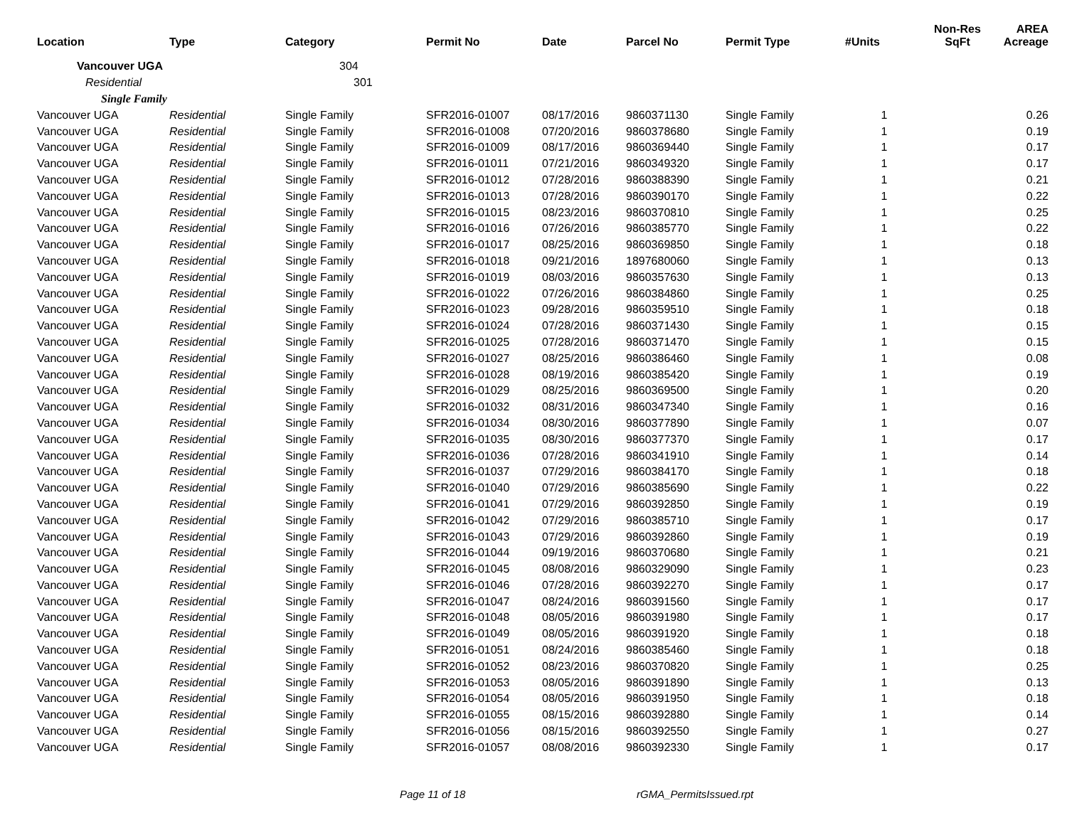| Location | Type | Category | Permit No | Date | Parcel No | Permit Type | #Units | Non-Res SqFt | AREA Acreage |
| --- | --- | --- | --- | --- | --- | --- | --- | --- | --- |
| Vancouver UGA | | 304 | | | | | | | |
| Residential | | 301 | | | | | | | |
| Single Family | | | | | | | | | |
| Vancouver UGA | Residential | Single Family | SFR2016-01007 | 08/17/2016 | 9860371130 | Single Family | 1 | | 0.26 |
| Vancouver UGA | Residential | Single Family | SFR2016-01008 | 07/20/2016 | 9860378680 | Single Family | 1 | | 0.19 |
| Vancouver UGA | Residential | Single Family | SFR2016-01009 | 08/17/2016 | 9860369440 | Single Family | 1 | | 0.17 |
| Vancouver UGA | Residential | Single Family | SFR2016-01011 | 07/21/2016 | 9860349320 | Single Family | 1 | | 0.17 |
| Vancouver UGA | Residential | Single Family | SFR2016-01012 | 07/28/2016 | 9860388390 | Single Family | 1 | | 0.21 |
| Vancouver UGA | Residential | Single Family | SFR2016-01013 | 07/28/2016 | 9860390170 | Single Family | 1 | | 0.22 |
| Vancouver UGA | Residential | Single Family | SFR2016-01015 | 08/23/2016 | 9860370810 | Single Family | 1 | | 0.25 |
| Vancouver UGA | Residential | Single Family | SFR2016-01016 | 07/26/2016 | 9860385770 | Single Family | 1 | | 0.22 |
| Vancouver UGA | Residential | Single Family | SFR2016-01017 | 08/25/2016 | 9860369850 | Single Family | 1 | | 0.18 |
| Vancouver UGA | Residential | Single Family | SFR2016-01018 | 09/21/2016 | 1897680060 | Single Family | 1 | | 0.13 |
| Vancouver UGA | Residential | Single Family | SFR2016-01019 | 08/03/2016 | 9860357630 | Single Family | 1 | | 0.13 |
| Vancouver UGA | Residential | Single Family | SFR2016-01022 | 07/26/2016 | 9860384860 | Single Family | 1 | | 0.25 |
| Vancouver UGA | Residential | Single Family | SFR2016-01023 | 09/28/2016 | 9860359510 | Single Family | 1 | | 0.18 |
| Vancouver UGA | Residential | Single Family | SFR2016-01024 | 07/28/2016 | 9860371430 | Single Family | 1 | | 0.15 |
| Vancouver UGA | Residential | Single Family | SFR2016-01025 | 07/28/2016 | 9860371470 | Single Family | 1 | | 0.15 |
| Vancouver UGA | Residential | Single Family | SFR2016-01027 | 08/25/2016 | 9860386460 | Single Family | 1 | | 0.08 |
| Vancouver UGA | Residential | Single Family | SFR2016-01028 | 08/19/2016 | 9860385420 | Single Family | 1 | | 0.19 |
| Vancouver UGA | Residential | Single Family | SFR2016-01029 | 08/25/2016 | 9860369500 | Single Family | 1 | | 0.20 |
| Vancouver UGA | Residential | Single Family | SFR2016-01032 | 08/31/2016 | 9860347340 | Single Family | 1 | | 0.16 |
| Vancouver UGA | Residential | Single Family | SFR2016-01034 | 08/30/2016 | 9860377890 | Single Family | 1 | | 0.07 |
| Vancouver UGA | Residential | Single Family | SFR2016-01035 | 08/30/2016 | 9860377370 | Single Family | 1 | | 0.17 |
| Vancouver UGA | Residential | Single Family | SFR2016-01036 | 07/28/2016 | 9860341910 | Single Family | 1 | | 0.14 |
| Vancouver UGA | Residential | Single Family | SFR2016-01037 | 07/29/2016 | 9860384170 | Single Family | 1 | | 0.18 |
| Vancouver UGA | Residential | Single Family | SFR2016-01040 | 07/29/2016 | 9860385690 | Single Family | 1 | | 0.22 |
| Vancouver UGA | Residential | Single Family | SFR2016-01041 | 07/29/2016 | 9860392850 | Single Family | 1 | | 0.19 |
| Vancouver UGA | Residential | Single Family | SFR2016-01042 | 07/29/2016 | 9860385710 | Single Family | 1 | | 0.17 |
| Vancouver UGA | Residential | Single Family | SFR2016-01043 | 07/29/2016 | 9860392860 | Single Family | 1 | | 0.19 |
| Vancouver UGA | Residential | Single Family | SFR2016-01044 | 09/19/2016 | 9860370680 | Single Family | 1 | | 0.21 |
| Vancouver UGA | Residential | Single Family | SFR2016-01045 | 08/08/2016 | 9860329090 | Single Family | 1 | | 0.23 |
| Vancouver UGA | Residential | Single Family | SFR2016-01046 | 07/28/2016 | 9860392270 | Single Family | 1 | | 0.17 |
| Vancouver UGA | Residential | Single Family | SFR2016-01047 | 08/24/2016 | 9860391560 | Single Family | 1 | | 0.17 |
| Vancouver UGA | Residential | Single Family | SFR2016-01048 | 08/05/2016 | 9860391980 | Single Family | 1 | | 0.17 |
| Vancouver UGA | Residential | Single Family | SFR2016-01049 | 08/05/2016 | 9860391920 | Single Family | 1 | | 0.18 |
| Vancouver UGA | Residential | Single Family | SFR2016-01051 | 08/24/2016 | 9860385460 | Single Family | 1 | | 0.18 |
| Vancouver UGA | Residential | Single Family | SFR2016-01052 | 08/23/2016 | 9860370820 | Single Family | 1 | | 0.25 |
| Vancouver UGA | Residential | Single Family | SFR2016-01053 | 08/05/2016 | 9860391890 | Single Family | 1 | | 0.13 |
| Vancouver UGA | Residential | Single Family | SFR2016-01054 | 08/05/2016 | 9860391950 | Single Family | 1 | | 0.18 |
| Vancouver UGA | Residential | Single Family | SFR2016-01055 | 08/15/2016 | 9860392880 | Single Family | 1 | | 0.14 |
| Vancouver UGA | Residential | Single Family | SFR2016-01056 | 08/15/2016 | 9860392550 | Single Family | 1 | | 0.27 |
| Vancouver UGA | Residential | Single Family | SFR2016-01057 | 08/08/2016 | 9860392330 | Single Family | 1 | | 0.17 |
Page 11 of 18 rGMA_PermitsIssued.rpt